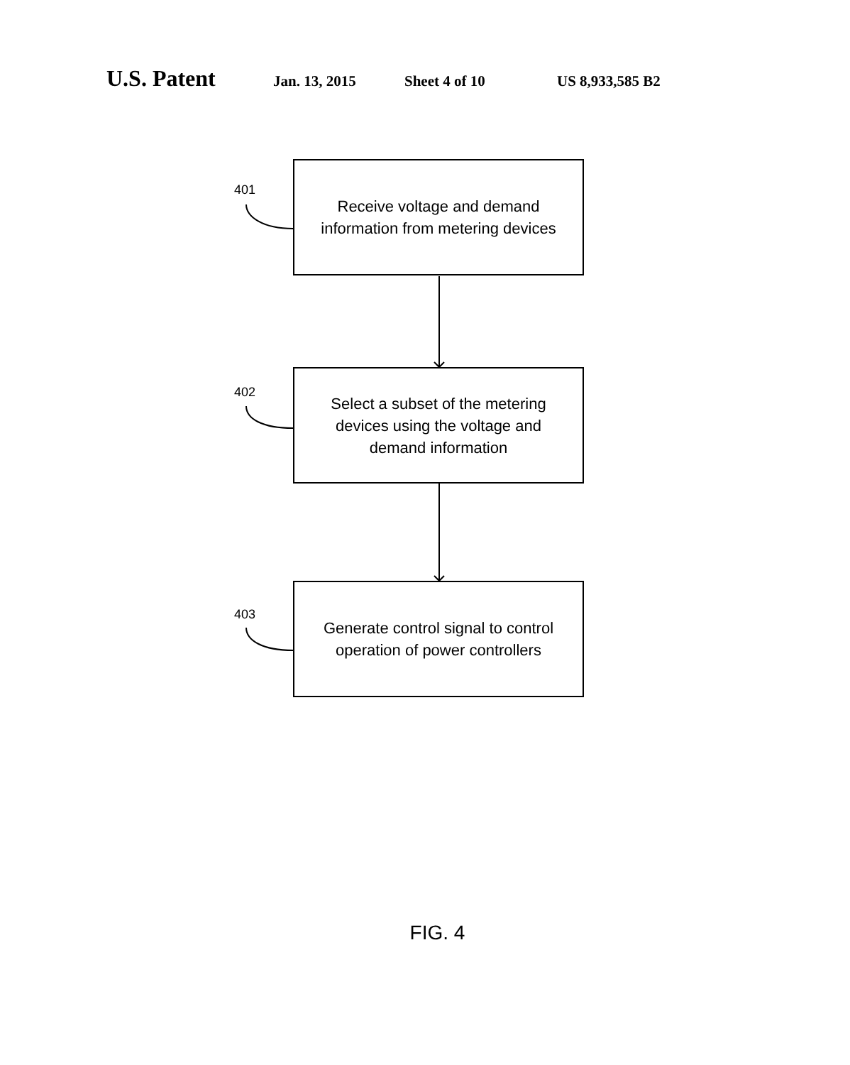U.S. Patent Jan. 13, 2015 Sheet 4 of 10 US 8,933,585 B2
401
Receive voltage and demand
information from metering devices
402
Select a subset of the metering
devices using the voltage and
demand information
403
Generate control signal to control
operation of power controllers
FIG. 4